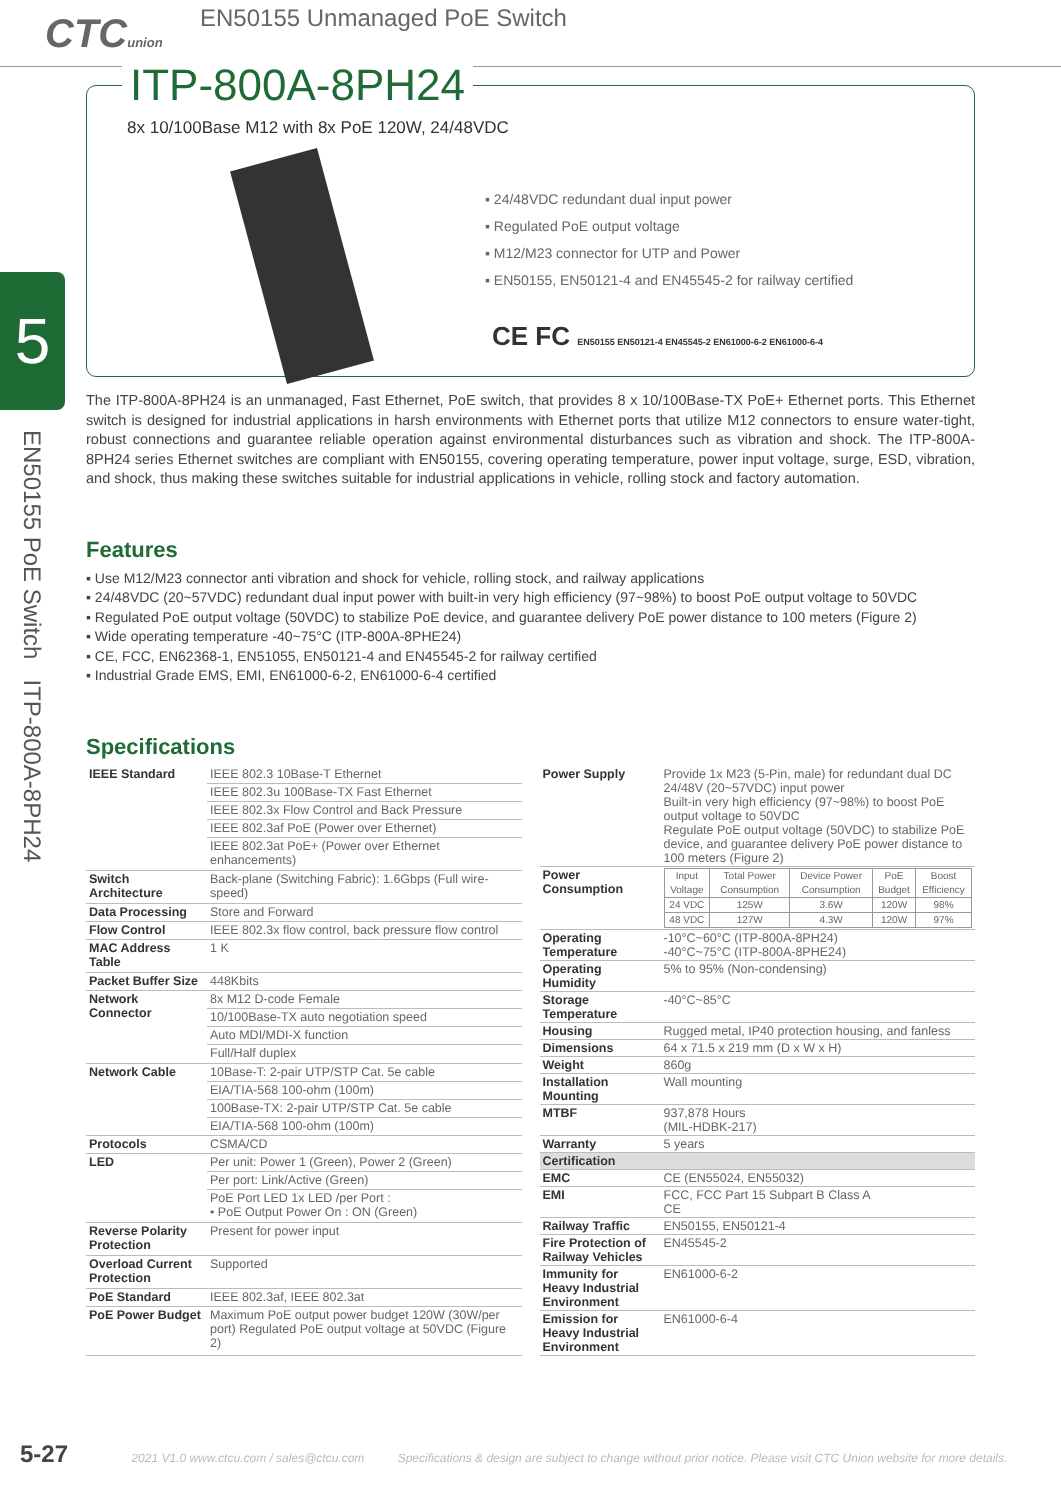CTCunion
EN50155 Unmanaged PoE Switch
5
EN50155 PoE Switch ITP-800A-8PH24
ITP-800A-8PH24
8x 10/100Base M12 with 8x PoE 120W, 24/48VDC
▪ 24/48VDC redundant dual input power
▪ Regulated PoE output voltage
▪ M12/M23 connector for UTP and Power
▪ EN50155, EN50121-4 and EN45545-2 for railway certified
CE FC EN50155 EN50121-4 EN45545-2 EN61000-6-2 EN61000-6-4
The ITP-800A-8PH24 is an unmanaged, Fast Ethernet, PoE switch, that provides 8 x 10/100Base-TX PoE+ Ethernet ports. This Ethernet switch is designed for industrial applications in harsh environments with Ethernet ports that utilize M12 connectors to ensure water-tight, robust connections and guarantee reliable operation against environmental disturbances such as vibration and shock. The ITP-800A-8PH24 series Ethernet switches are compliant with EN50155, covering operating temperature, power input voltage, surge, ESD, vibration, and shock, thus making these switches suitable for industrial applications in vehicle, rolling stock and factory automation.
Features
▪ Use M12/M23 connector anti vibration and shock for vehicle, rolling stock, and railway applications
▪ 24/48VDC (20~57VDC) redundant dual input power with built-in very high efficiency (97~98%) to boost PoE output voltage to 50VDC
▪ Regulated PoE output voltage (50VDC) to stabilize PoE device, and guarantee delivery PoE power distance to 100 meters (Figure 2)
▪ Wide operating temperature -40~75°C (ITP-800A-8PHE24)
▪ CE, FCC, EN62368-1, EN51055, EN50121-4 and EN45545-2 for railway certified
▪ Industrial Grade EMS, EMI, EN61000-6-2, EN61000-6-4 certified
Specifications
| IEEE Standard | IEEE 802.3 10Base-T Ethernet |
| | IEEE 802.3u 100Base-TX Fast Ethernet |
| | IEEE 802.3x Flow Control and Back Pressure |
| | IEEE 802.3af PoE (Power over Ethernet) |
| | IEEE 802.3at PoE+ (Power over Ethernet enhancements) |
| Switch Architecture | Back-plane (Switching Fabric): 1.6Gbps (Full wire-speed) |
| Data Processing | Store and Forward |
| Flow Control | IEEE 802.3x flow control, back pressure flow control |
| MAC Address Table | 1 K |
| Packet Buffer Size | 448Kbits |
| Network Connector | 8x M12 D-code Female |
| | 10/100Base-TX auto negotiation speed |
| | Auto MDI/MDI-X function |
| | Full/Half duplex |
| Network Cable | 10Base-T: 2-pair UTP/STP Cat. 5e cable |
| | EIA/TIA-568 100-ohm (100m) |
| | 100Base-TX: 2-pair UTP/STP Cat. 5e cable |
| | EIA/TIA-568 100-ohm (100m) |
| Protocols | CSMA/CD |
| LED | Per unit: Power 1 (Green), Power 2 (Green) |
| | Per port: Link/Active (Green) |
| | PoE Port LED 1x LED /per Port : • PoE Output Power On : ON (Green) |
| Reverse Polarity Protection | Present for power input |
| Overload Current Protection | Supported |
| PoE Standard | IEEE 802.3af, IEEE 802.3at |
| PoE Power Budget | Maximum PoE output power budget 120W (30W/per port) Regulated PoE output voltage at 50VDC (Figure 2) |
| Power Supply | Provide 1x M23 (5-Pin, male) for redundant dual DC 24/48V (20~57VDC) input power Built-in very high efficiency (97~98%) to boost PoE output voltage to 50VDC Regulate PoE output voltage (50VDC) to stabilize PoE device, and guarantee delivery PoE power distance to 100 meters (Figure 2) |
| Power Consumption | / Input Voltage / Total Power Consumption / Device Power Consumption / PoE Budget / Boost Efficiency / / 24 VDC / 125W / 3.6W / 120W / 98% / / 48 VDC / 127W / 4.3W / 120W / 97% / |
| Operating Temperature | -10°C~60°C (ITP-800A-8PH24) -40°C~75°C (ITP-800A-8PHE24) |
| Operating Humidity | 5% to 95% (Non-condensing) |
| Storage Temperature | -40°C~85°C |
| Housing | Rugged metal, IP40 protection housing, and fanless |
| Dimensions | 64 x 71.5 x 219 mm (D x W x H) |
| Weight | 860g |
| Installation Mounting | Wall mounting |
| MTBF | 937,878 Hours (MIL-HDBK-217) |
| Warranty | 5 years |
| Certification | |
| EMC | CE (EN55024, EN55032) |
| EMI | FCC, FCC Part 15 Subpart B Class A CE |
| Railway Traffic | EN50155, EN50121-4 |
| Fire Protection of Railway Vehicles | EN45545-2 |
| Immunity for Heavy Industrial Environment | EN61000-6-2 |
| Emission for Heavy Industrial Environment | EN61000-6-4 |
5-27 2021 V1.0 www.ctcu.com / sales@ctcu.com Specifications & design are subject to change without prior notice. Please visit CTC Union website for more details.